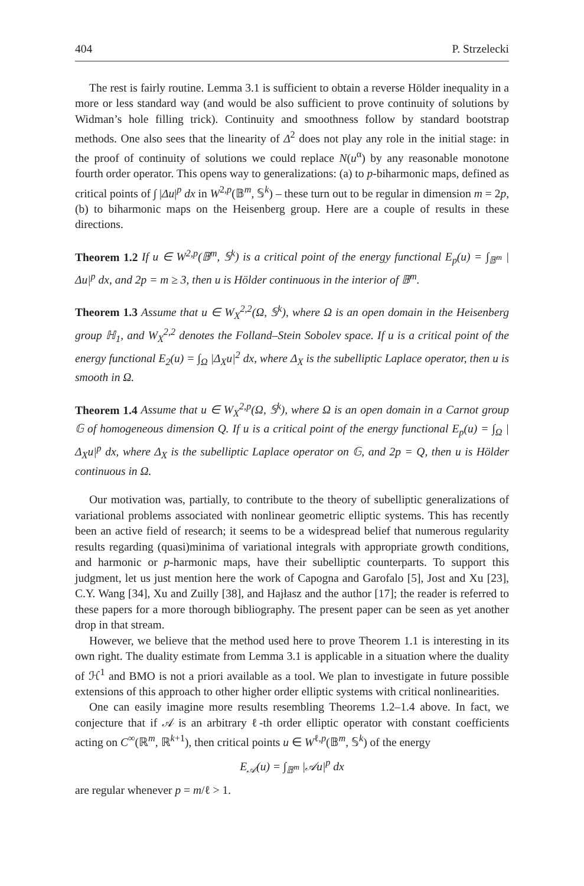404 P. Strzelecki
The rest is fairly routine. Lemma 3.1 is sufficient to obtain a reverse Hölder inequality in a more or less standard way (and would be also sufficient to prove continuity of solutions by Widman’s hole filling trick). Continuity and smoothness follow by standard bootstrap methods. One also sees that the linearity of Δ<sup>2</sup> does not play any role in the initial stage: in the proof of continuity of solutions we could replace N(u<sup>α</sup>) by any reasonable monotone fourth order operator. This opens way to generalizations: (a) to p-biharmonic maps, defined as critical points of ∫ |Δu|<sup>p</sup> dx in W<sup>2,p</sup>(𝔹<sup>m</sup>, 𝕊<sup>k</sup>) – these turn out to be regular in dimension m = 2p, (b) to biharmonic maps on the Heisenberg group. Here are a couple of results in these directions.
Theorem 1.2 If u ∈ W<sup>2,p</sup>(𝔹<sup>m</sup>, 𝕊<sup>k</sup>) is a critical point of the energy functional E<sub>p</sub>(u) = ∫<sub>𝔹<sup>m</sup></sub> |Δu|<sup>p</sup> dx, and 2p = m ≥ 3, then u is Hölder continuous in the interior of 𝔹<sup>m</sup>.
Theorem 1.3 Assume that u ∈ W<sub>X</sub><sup>2,2</sup>(Ω, 𝕊<sup>k</sup>), where Ω is an open domain in the Heisenberg group ℍ<sub>1</sub>, and W<sub>X</sub><sup>2,2</sup> denotes the Folland–Stein Sobolev space. If u is a critical point of the energy functional E<sub>2</sub>(u) = ∫<sub>Ω</sub> |Δ<sub>X</sub>u|<sup>2</sup> dx, where Δ<sub>X</sub> is the subelliptic Laplace operator, then u is smooth in Ω.
Theorem 1.4 Assume that u ∈ W<sub>X</sub><sup>2,p</sup>(Ω, 𝕊<sup>k</sup>), where Ω is an open domain in a Carnot group 𝔾 of homogeneous dimension Q. If u is a critical point of the energy functional E<sub>p</sub>(u) = ∫<sub>Ω</sub> |Δ<sub>X</sub>u|<sup>p</sup> dx, where Δ<sub>X</sub> is the subelliptic Laplace operator on 𝔾, and 2p = Q, then u is Hölder continuous in Ω.
Our motivation was, partially, to contribute to the theory of subelliptic generalizations of variational problems associated with nonlinear geometric elliptic systems. This has recently been an active field of research; it seems to be a widespread belief that numerous regularity results regarding (quasi)minima of variational integrals with appropriate growth conditions, and harmonic or p-harmonic maps, have their subelliptic counterparts. To support this judgment, let us just mention here the work of Capogna and Garofalo [5], Jost and Xu [23], C.Y. Wang [34], Xu and Zuilly [38], and Hajłasz and the author [17]; the reader is referred to these papers for a more thorough bibliography. The present paper can be seen as yet another drop in that stream.
However, we believe that the method used here to prove Theorem 1.1 is interesting in its own right. The duality estimate from Lemma 3.1 is applicable in a situation where the duality of ℋ<sup>1</sup> and BMO is not a priori available as a tool. We plan to investigate in future possible extensions of this approach to other higher order elliptic systems with critical nonlinearities.
One can easily imagine more results resembling Theorems 1.2–1.4 above. In fact, we conjecture that if 𝒜 is an arbitrary ℓ-th order elliptic operator with constant coefficients acting on C<sup>∞</sup>(ℝ<sup>m</sup>, ℝ<sup>k+1</sup>), then critical points u ∈ W<sup>ℓ,p</sup>(𝔹<sup>m</sup>, 𝕊<sup>k</sup>) of the energy
E<sub>𝒜</sub>(u) = ∫<sub>𝔹<sup>m</sup></sub> |𝒜u|<sup>p</sup> dx
are regular whenever p = m/ℓ > 1.